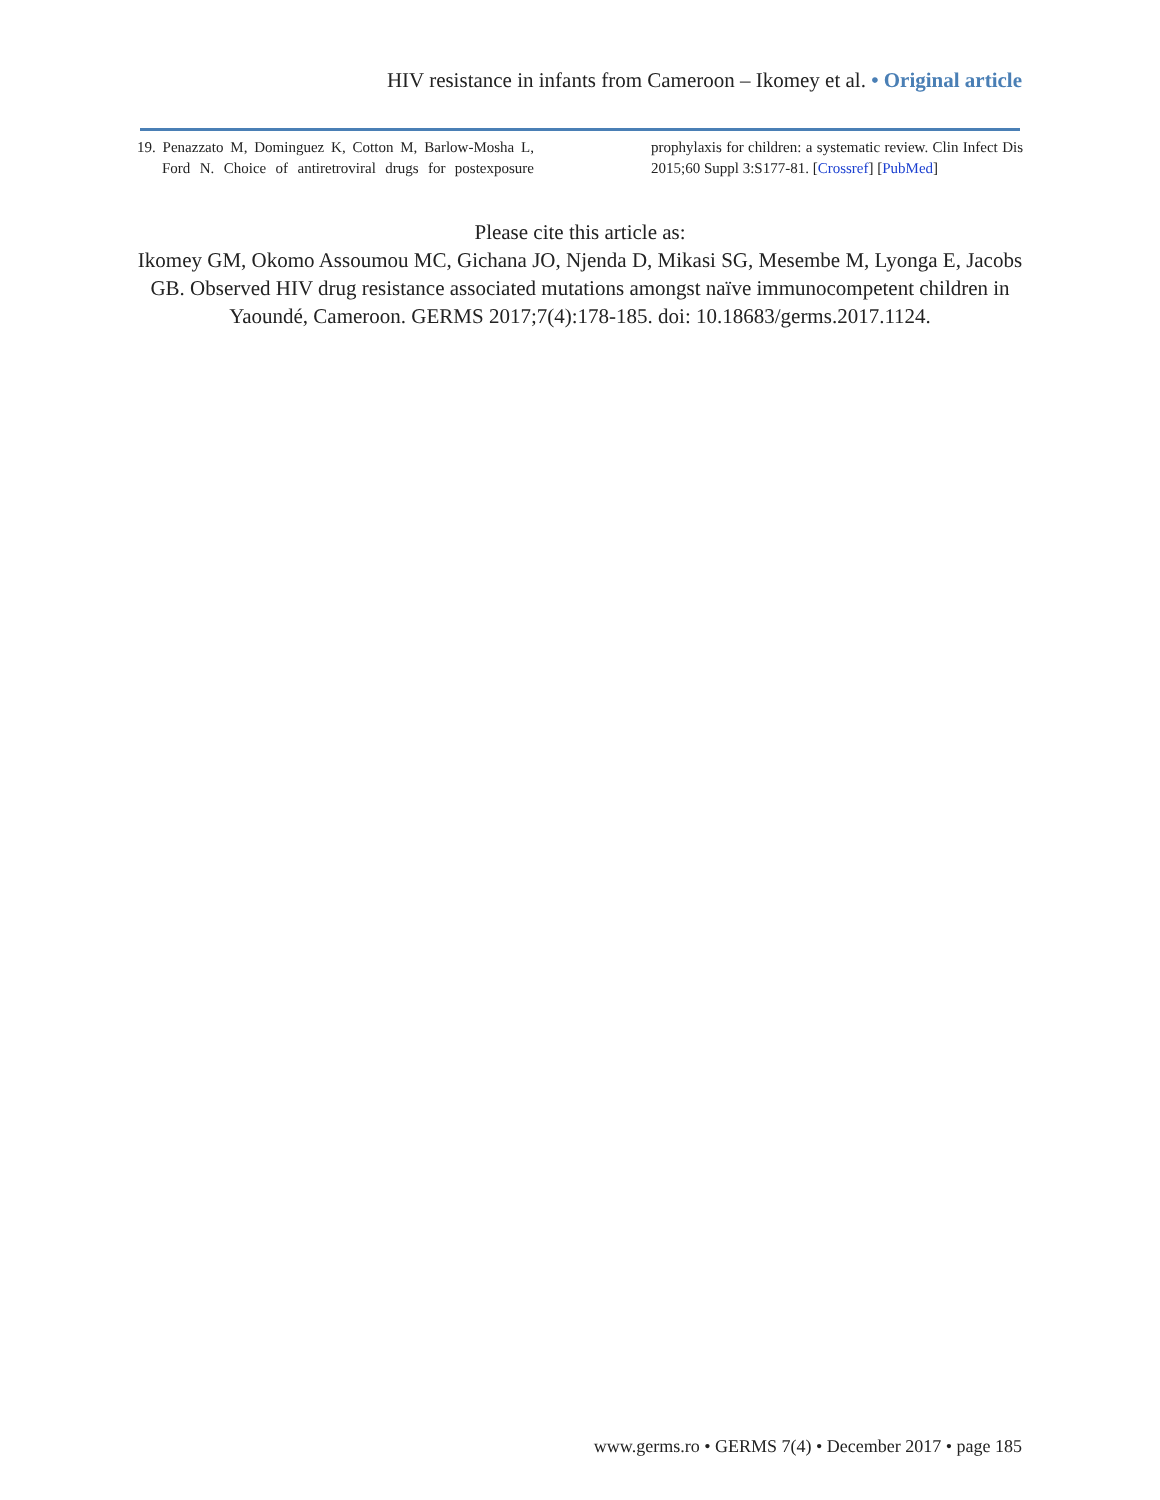HIV resistance in infants from Cameroon – Ikomey et al. • Original article
19. Penazzato M, Dominguez K, Cotton M, Barlow-Mosha L, Ford N. Choice of antiretroviral drugs for postexposure prophylaxis for children: a systematic review. Clin Infect Dis 2015;60 Suppl 3:S177-81. [Crossref] [PubMed]
Please cite this article as:
Ikomey GM, Okomo Assoumou MC, Gichana JO, Njenda D, Mikasi SG, Mesembe M, Lyonga E, Jacobs GB. Observed HIV drug resistance associated mutations amongst naïve immunocompetent children in Yaoundé, Cameroon. GERMS 2017;7(4):178-185. doi: 10.18683/germs.2017.1124.
www.germs.ro • GERMS 7(4) • December 2017 • page 185